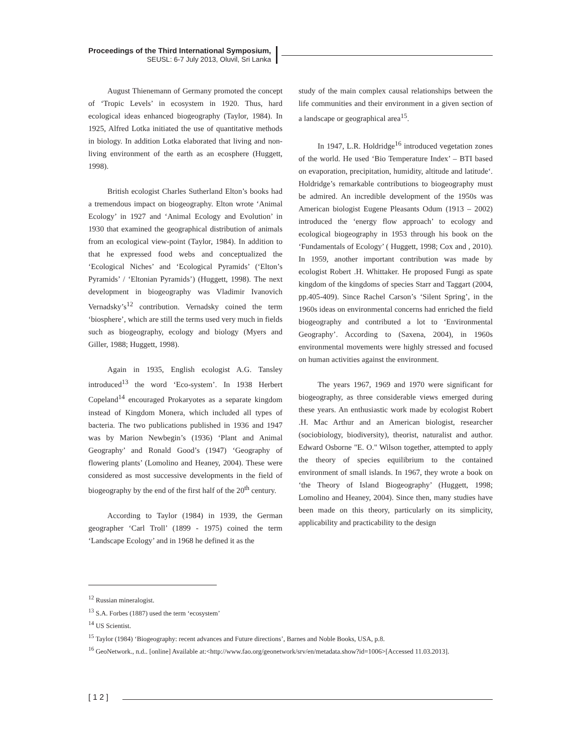Proceedings of the Third International Symposium,
SEUSL: 6-7 July 2013, Oluvil, Sri Lanka
August Thienemann of Germany promoted the concept of ‘Tropic Levels’ in ecosystem in 1920. Thus, hard ecological ideas enhanced biogeography (Taylor, 1984). In 1925, Alfred Lotka initiated the use of quantitative methods in biology. In addition Lotka elaborated that living and non-living environment of the earth as an ecosphere (Huggett, 1998).
British ecologist Charles Sutherland Elton’s books had a tremendous impact on biogeography. Elton wrote ‘Animal Ecology’ in 1927 and ‘Animal Ecology and Evolution’ in 1930 that examined the geographical distribution of animals from an ecological view-point (Taylor, 1984). In addition to that he expressed food webs and conceptualized the ‘Ecological Niches’ and ‘Ecological Pyramids’ (‘Elton’s Pyramids’ / ‘Eltonian Pyramids’) (Huggett, 1998). The next development in biogeography was Vladimir Ivanovich Vernadsky’s<sup>12</sup> contribution. Vernadsky coined the term ‘biosphere’, which are still the terms used very much in fields such as biogeography, ecology and biology (Myers and Giller, 1988; Huggett, 1998).
Again in 1935, English ecologist A.G. Tansley introduced<sup>13</sup> the word ‘Eco-system’. In 1938 Herbert Copeland<sup>14</sup> encouraged Prokaryotes as a separate kingdom instead of Kingdom Monera, which included all types of bacteria. The two publications published in 1936 and 1947 was by Marion Newbegin’s (1936) ‘Plant and Animal Geography’ and Ronald Good’s (1947) ‘Geography of flowering plants’ (Lomolino and Heaney, 2004). These were considered as most successive developments in the field of biogeography by the end of the first half of the 20<sup>th</sup> century.
According to Taylor (1984) in 1939, the German geographer ‘Carl Troll’ (1899 - 1975) coined the term ‘Landscape Ecology’ and in 1968 he defined it as the
study of the main complex causal relationships between the life communities and their environment in a given section of a landscape or geographical area<sup>15</sup>.
In 1947, L.R. Holdridge<sup>16</sup> introduced vegetation zones of the world. He used ‘Bio Temperature Index’ – BTI based on evaporation, precipitation, humidity, altitude and latitude‘. Holdridge’s remarkable contributions to biogeography must be admired. An incredible development of the 1950s was American biologist Eugene Pleasants Odum (1913 – 2002) introduced the ‘energy flow approach’ to ecology and ecological biogeography in 1953 through his book on the ‘Fundamentals of Ecology’ ( Huggett, 1998; Cox and , 2010). In 1959, another important contribution was made by ecologist Robert .H. Whittaker. He proposed Fungi as spate kingdom of the kingdoms of species Starr and Taggart (2004, pp.405-409). Since Rachel Carson’s ‘Silent Spring’, in the 1960s ideas on environmental concerns had enriched the field biogeography and contributed a lot to ‘Environmental Geography’. According to (Saxena, 2004), in 1960s environmental movements were highly stressed and focused on human activities against the environment.
The years 1967, 1969 and 1970 were significant for biogeography, as three considerable views emerged during these years. An enthusiastic work made by ecologist Robert .H. Mac Arthur and an American biologist, researcher (sociobiology, biodiversity), theorist, naturalist and author. Edward Osborne "E. O." Wilson together, attempted to apply the theory of species equilibrium to the contained environment of small islands. In 1967, they wrote a book on ‘the Theory of Island Biogeography’ (Huggett, 1998; Lomolino and Heaney, 2004). Since then, many studies have been made on this theory, particularly on its simplicity, applicability and practicability to the design
<sup>12</sup> Russian mineralogist.
<sup>13</sup> S.A. Forbes (1887) used the term ‘ecosystem’
<sup>14</sup> US Scientist.
<sup>15</sup> Taylor (1984) ‘Biogeography: recent advances and Future directions’, Barnes and Noble Books, USA, p.8.
<sup>16</sup> GeoNetwork., n.d.. [online] Available at:<http://www.fao.org/geonetwork/srv/en/metadata.show?id=1006>[Accessed 11.03.2013].
[ 1 2 ]